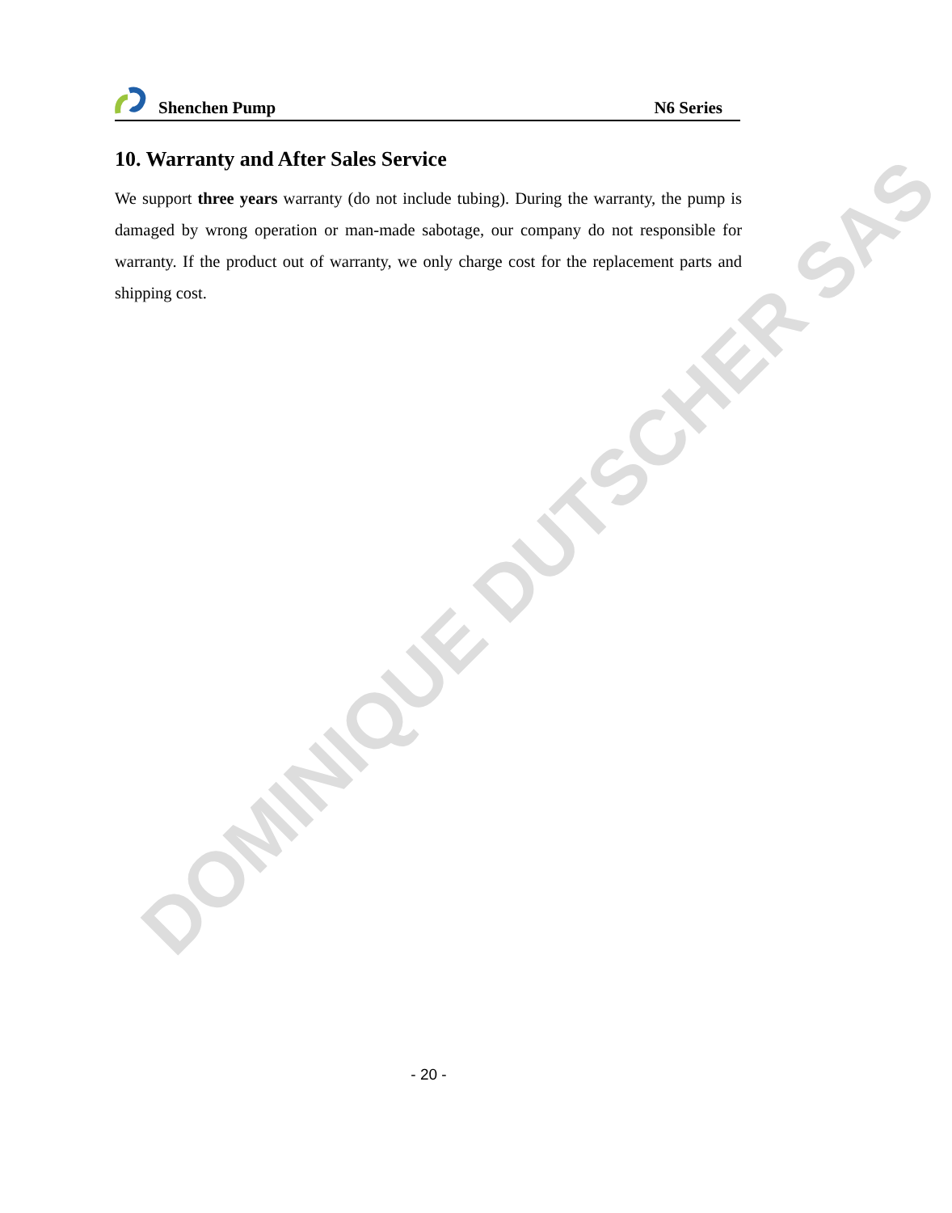DOMINIQUE DUTSCHER SAS
Shenchen Pump
N6 Series
10. Warranty and After Sales Service
We support three years warranty (do not include tubing). During the warranty, the pump is damaged by wrong operation or man-made sabotage, our company do not responsible for warranty. If the product out of warranty, we only charge cost for the replacement parts and shipping cost.
- 20 -